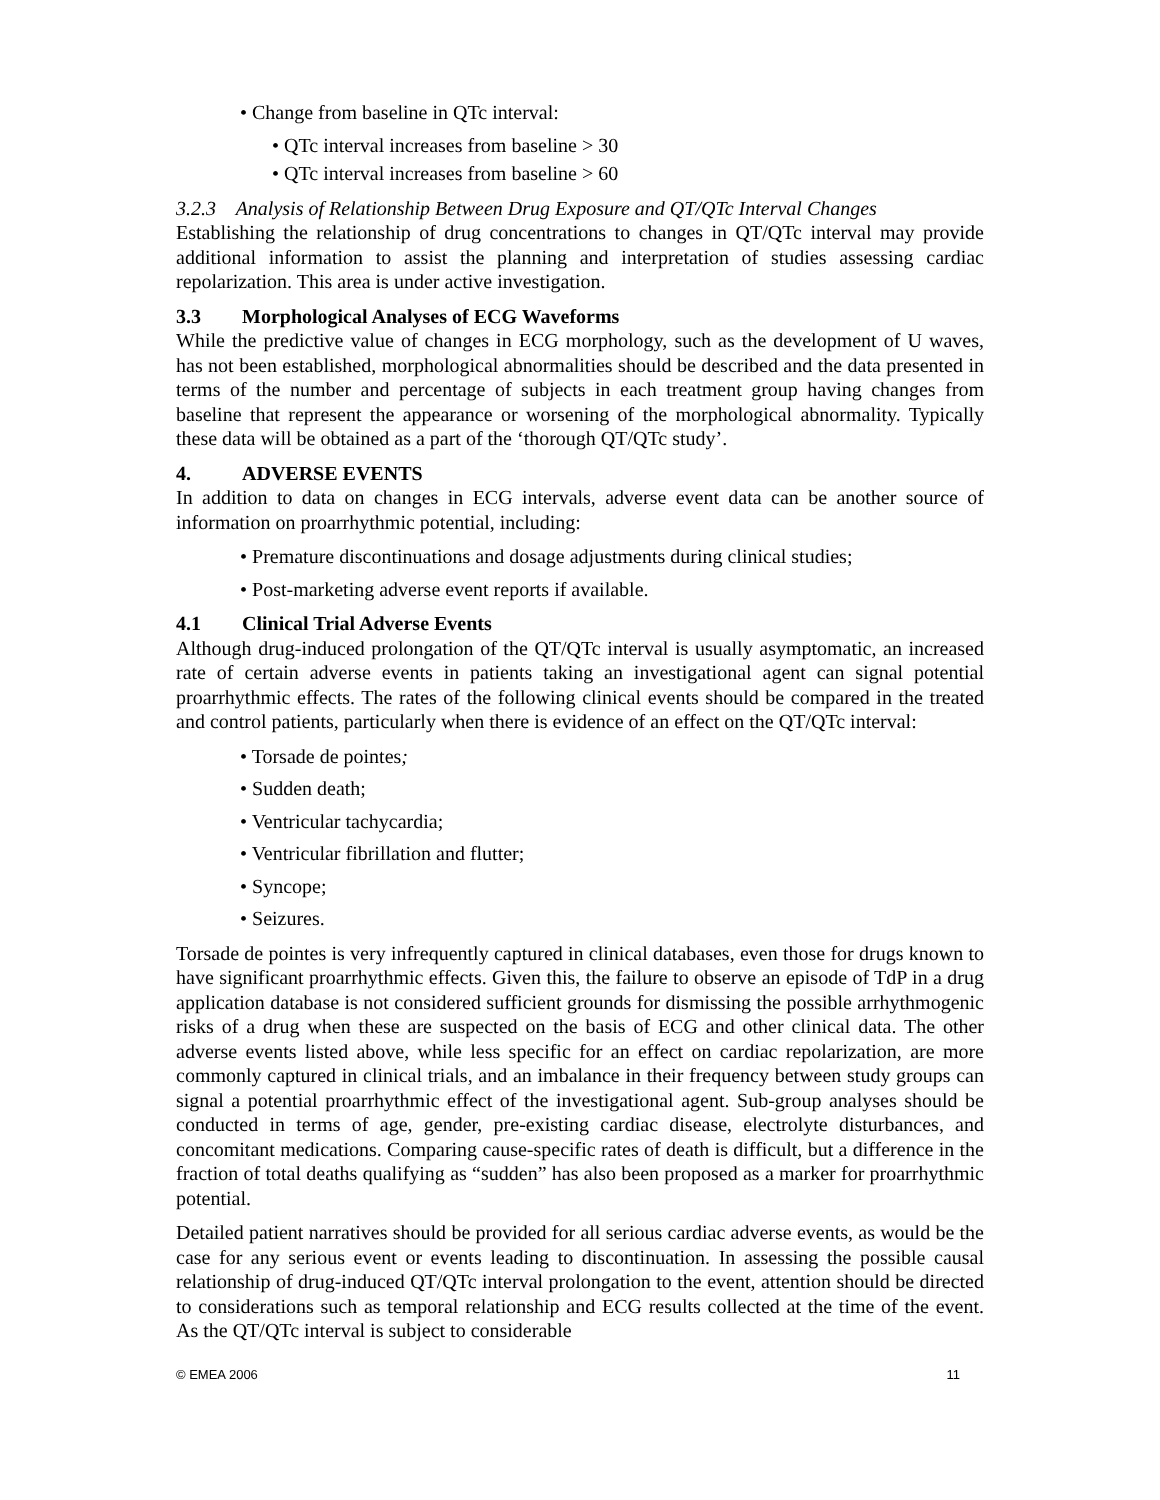• Change from baseline in QTc interval:
• QTc interval increases from baseline > 30
• QTc interval increases from baseline > 60
3.2.3 Analysis of Relationship Between Drug Exposure and QT/QTc Interval Changes
Establishing the relationship of drug concentrations to changes in QT/QTc interval may provide additional information to assist the planning and interpretation of studies assessing cardiac repolarization. This area is under active investigation.
3.3 Morphological Analyses of ECG Waveforms
While the predictive value of changes in ECG morphology, such as the development of U waves, has not been established, morphological abnormalities should be described and the data presented in terms of the number and percentage of subjects in each treatment group having changes from baseline that represent the appearance or worsening of the morphological abnormality. Typically these data will be obtained as a part of the ‘thorough QT/QTc study’.
4. ADVERSE EVENTS
In addition to data on changes in ECG intervals, adverse event data can be another source of information on proarrhythmic potential, including:
• Premature discontinuations and dosage adjustments during clinical studies;
• Post-marketing adverse event reports if available.
4.1 Clinical Trial Adverse Events
Although drug-induced prolongation of the QT/QTc interval is usually asymptomatic, an increased rate of certain adverse events in patients taking an investigational agent can signal potential proarrhythmic effects. The rates of the following clinical events should be compared in the treated and control patients, particularly when there is evidence of an effect on the QT/QTc interval:
• Torsade de pointes;
• Sudden death;
• Ventricular tachycardia;
• Ventricular fibrillation and flutter;
• Syncope;
• Seizures.
Torsade de pointes is very infrequently captured in clinical databases, even those for drugs known to have significant proarrhythmic effects. Given this, the failure to observe an episode of TdP in a drug application database is not considered sufficient grounds for dismissing the possible arrhythmogenic risks of a drug when these are suspected on the basis of ECG and other clinical data. The other adverse events listed above, while less specific for an effect on cardiac repolarization, are more commonly captured in clinical trials, and an imbalance in their frequency between study groups can signal a potential proarrhythmic effect of the investigational agent. Sub-group analyses should be conducted in terms of age, gender, pre-existing cardiac disease, electrolyte disturbances, and concomitant medications. Comparing cause-specific rates of death is difficult, but a difference in the fraction of total deaths qualifying as “sudden” has also been proposed as a marker for proarrhythmic potential.
Detailed patient narratives should be provided for all serious cardiac adverse events, as would be the case for any serious event or events leading to discontinuation. In assessing the possible causal relationship of drug-induced QT/QTc interval prolongation to the event, attention should be directed to considerations such as temporal relationship and ECG results collected at the time of the event. As the QT/QTc interval is subject to considerable
© EMEA 2006 11